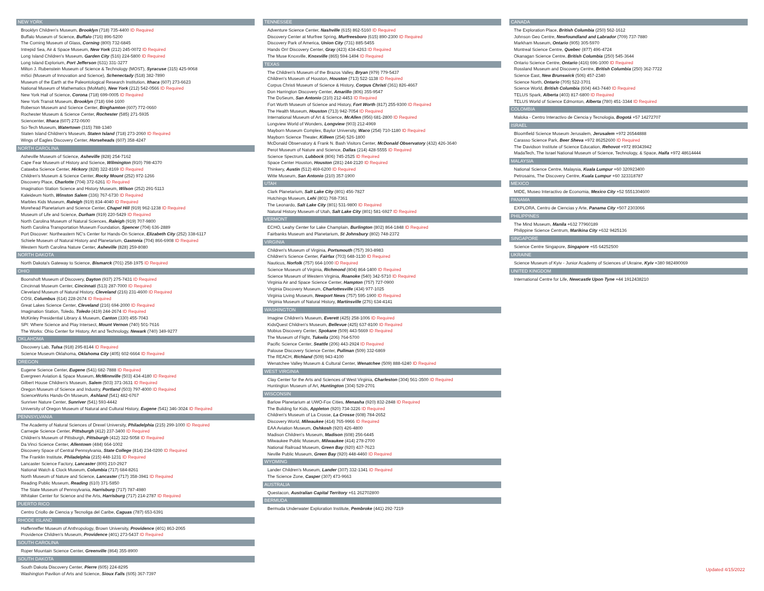NEW YORK
Brooklyn Children's Museum, Brooklyn (718) 735-4400 ID Required
Buffalo Museum of Science, Buffalo (716) 896-5200
The Corning Museum of Glass, Corning (800) 732-6845
Intrepid Sea, Air & Space Museum, New York (212) 245-0072 ID Required
Long Island Children's Museum, Garden City (516) 224-5800 ID Required
Long Island Explorium, Port Jefferson (631) 331-3277
Milton J. Rubenstein Museum of Science & Technology (MOST), Syracuse (315) 425-9068
miSci (Museum of Innovation and Science), Schenectady (518) 382-7890
Museum of the Earth at the Paleontological Research Institution, Ithaca (607) 273-6623
National Museum of Mathematics (MoMath), New York (212) 542-0566 ID Required
New York Hall of Science, Corona (718) 699-0005 ID Required
New York Transit Museum, Brooklyn (718) 694-1600
Roberson Museum and Science Center, Binghamton (607) 772-0660
Rochester Museum & Science Center, Rochester (585) 271-5935
Sciencenter, Ithaca (607) 272-0600
Sci-Tech Museum, Watertown (315) 788-1340
Staten Island Children's Museum, Staten Island (718) 273-2060 ID Required
Wings of Eagles Discovery Center, Horseheads (607) 358-4247
NORTH CAROLINA
Asheville Museum of Science, Asheville (828) 254-7162
Cape Fear Museum of History and Science, Wilmington (910) 798-4370
Catawba Science Center, Hickory (828) 322-8169 ID Required
Children's Museum & Science Center, Rocky Mount (252) 972-1266
Discovery Place, Charlotte (704) 372-6261 ID Required
Imagination Station Science and History Museum, Wilson (252) 291-5113
Kaleideum North, Winston Salem (336) 767-6730 ID Required
Marbles Kids Museum, Raleigh (919) 834-4040 ID Required
Morehead Planetarium and Science Center, Chapel Hill (919) 962-1238 ID Required
Museum of Life and Science, Durham (919) 220-5429 ID Required
North Carolina Museum of Natural Sciences, Raleigh (919) 707-9800
North Carolina Transportation Museum Foundation, Spencer (704) 636-2889
Port Discover: Northeastern NC's Center for Hands-On Science, Elizabeth City (252) 338-6117
Schiele Museum of Natural History and Planetarium, Gastonia (704) 866-6908 ID Required
Western North Carolina Nature Center, Asheville (828) 259-8080
NORTH DAKOTA
North Dakota's Gateway to Science, Bismarck (701) 258-1975 ID Required
OHIO
Boonshoft Museum of Discovery, Dayton (937) 275-7431 ID Required
Cincinnati Museum Center, Cincinnati (513) 287-7000 ID Required
Cleveland Museum of Natural History, Cleveland (216) 231-4600 ID Required
COSI, Columbus (614) 228-2674 ID Required
Great Lakes Science Center, Cleveland (216) 694-2000 ID Required
Imagination Station, Toledo, Toledo (419) 244-2674 ID Required
McKinley Presidential Library & Museum, Canton (330) 455-7043
SPI: Where Science and Play Intersect, Mount Vernon (740) 501-7616
The Works: Ohio Center for History, Art and Technology, Newark (740) 349-9277
OKLAHOMA
Discovery Lab, Tulsa (918) 295-8144 ID Required
Science Museum Oklahoma, Oklahoma City (405) 602-6664 ID Required
OREGON
Eugene Science Center, Eugene (541) 682-7888 ID Required
Evergreen Aviation & Space Museum, McMinnville (503) 434-4180 ID Required
Gilbert House Children's Museum, Salem (503) 371-3631 ID Required
Oregon Museum of Science and Industry, Portland (503) 797-4000 ID Required
ScienceWorks Hands-On Museum, Ashland (541) 482-6767
Sunriver Nature Center, Sunriver (541) 593-4442
University of Oregon Museum of Natural and Cultural History, Eugene (541) 346-3024 ID Required
PENNSYLVANIA
The Academy of Natural Sciences of Drexel University, Philadelphia (215) 299-1000 ID Required
Carnegie Science Center, Pittsburgh (412) 237-3400 ID Required
Children's Museum of Pittsburgh, Pittsburgh (412) 322-5058 ID Required
Da Vinci Science Center, Allentown (484) 664-1002
Discovery Space of Central Pennsylvania, State College (814) 234-0200 ID Required
The Franklin Institute, Philadelphia (215) 448-1231 ID Required
Lancaster Science Factory, Lancaster (800) 210-2927
National Watch & Clock Museum, Columbia (717) 684-8261
North Museum of Nature and Science, Lancaster (717) 358-3941 ID Required
Reading Public Museum, Reading (610) 371-5850
The State Museum of Pennsylvania, Harrisburg (717) 787-4980
Whitaker Center for Science and the Arts, Harrisburg (717) 214-2787 ID Required
PUERTO RICO
Centro Criollo de Ciencia y Tecnoliga del Caribe, Caguas (787) 653-6391
RHODE ISLAND
Haffenreffer Museum of Anthropology, Brown University, Providence (401) 863-2065
Providence Children's Museum, Providence (401) 273-5437 ID Required
SOUTH CAROLINA
Roper Mountain Science Center, Greenville (864) 355-8900
SOUTH DAKOTA
South Dakota Discovery Center, Pierre (605) 224-8295
Washington Pavilion of Arts and Science, Sioux Falls (605) 367-7397
TENNESSEE
Adventure Science Center, Nashville (615) 862-5160 ID Required
Discovery Center at Murfree Spring, Murfreesboro (615) 890-2300 ID Required
Discovery Park of America, Union City (731) 885-5455
Hands On! Discovery Center, Gray (423) 434-4263 ID Required
The Muse Knoxville, Knoxville (865) 594-1494 ID Required
TEXAS
The Children's Museum of the Brazos Valley, Bryan (979) 779-5437
Children's Museum of Houston, Houston (713) 522-1138 ID Required
Corpus Christi Museum of Science & History, Corpus Christi (361) 826-4667
Don Harrington Discovery Center, Amarillo (806) 355-9547
The DoSeum, San Antonio (210) 212-4453 ID Required
Fort Worth Museum of Science and History, Fort Worth (817) 255-9300 ID Required
The Health Museum, Houston (713) 942-7054 ID Required
International Museum of Art & Science, McAllen (956) 681-2800 ID Required
Longview World of Wonders, Longview (903) 212-4969
Mayborn Museum Complex, Baylor University, Waco (254) 710-1180 ID Required
Mayborn Science Theater, Killeen (254) 526-1800
McDonald Observatory & Frank N. Bash Visitors Center, McDonald Observatory (432) 426-3640
Perot Museum of Nature and Science, Dallas (214) 428-5555 ID Required
Science Spectrum, Lubbock (806) 745-2525 ID Required
Space Center Houston, Houston (281) 244-2120 ID Required
Thinkery, Austin (512) 469-6200 ID Required
Witte Museum, San Antonio (210) 357-1900
UTAH
Clark Planetarium, Salt Lake City (801) 456-7827
Hutchings Museum, Lehi (801) 768-7361
The Leonardo, Salt Lake City (801) 531-9800 ID Required
Natural History Museum of Utah, Salt Lake City (801) 581-6927 ID Required
VERMONT
ECHO, Leahy Center for Lake Champlain, Burlington (802) 864-1848 ID Required
Fairbanks Museum and Planetarium, St Johnsbury (802) 748-2372
VIRGINIA
Children's Museum of Virginia, Portsmouth (757) 393-8983
Children's Science Center, Fairfax (703) 648-3130 ID Required
Nauticus, Norfolk (757) 664-1000 ID Required
Science Museum of Virginia, Richmond (804) 864-1400 ID Required
Science Museum of Western Virginia, Roanoke (540) 342-5710 ID Required
Virginia Air and Space Science Center, Hampton (757) 727-0900
Virginia Discovery Museum, Charlottesville (434) 977-1025
Virginia Living Museum, Newport News (757) 595-1900 ID Required
Virginia Museum of Natural History, Martinsville (276) 634-4141
WASHINGTON
Imagine Children's Museum, Everett (425) 258-1006 ID Required
KidsQuest Children's Museum, Bellevue (425) 637-8100 ID Required
Mobius Discovery Center, Spokane (509) 443-5669 ID Required
The Museum of Flight, Tukwila (206) 764-5700
Pacific Science Center, Seattle (206) 443-2924 ID Required
Palouse Discovery Science Center, Pullman (509) 332-6869
The REACH, Richland (509) 943-4100
Wenatchee Valley Museum & Cultural Center, Wenatchee (509) 888-6240 ID Required
WEST VIRGINIA
Clay Center for the Arts and Sciences of West Virginia, Charleston (304) 561-3500 ID Required
Huntington Museum of Art, Huntington (304) 529-2701
WISCONSIN
Barlow Planetarium at UWO-Fox Cities, Menasha (920) 832-2848 ID Required
The Building for Kids, Appleton (920) 734-3226 ID Required
Children's Museum of La Crosse, La Crosse (608) 784-2652
Discovery World, Milwaukee (414) 765-9966 ID Required
EAA Aviation Museum, Oshkosh (920) 426-4800
Madison Children's Museum, Madison (608) 256-6445
Milwaukee Public Museum, Milwaukee (414) 278-2700
National Railroad Museum, Green Bay (920) 437-7623
Neville Public Museum, Green Bay (920) 448-4460 ID Required
WYOMING
Lander Children's Museum, Lander (307) 332-1341 ID Required
The Science Zone, Casper (307) 473-9663
AUSTRALIA
Questacon, Australian Capital Territory +61 262702800
BERMUDA
Bermuda Underwater Exploration Institute, Pembroke (441) 292-7219
CANADA
The Exploration Place, British Columbia (250) 562-1612
Johnson Geo Centre, Newfoundland and Labrador (709) 737-7880
Markham Museum, Ontario (905) 305-5970
Montreal Science Centre, Quebec (877) 496-4724
Okanagan Science Centre, British Columbia (250) 545-3644
Ontario Science Centre, Ontario (416) 696-1000 ID Required
Rossland Museum and Discovery Centre, British Columbia (250) 362-7722
Science East, New Brunswick (506) 457-2340
Science North, Ontario (705) 522-3701
Science World, British Columbia (604) 443-7440 ID Required
TELUS Spark, Alberta (403) 817-6800 ID Required
TELUS World of Science Edmonton, Alberta (780) 451-3344 ID Required
COLOMBIA
Maloka - Centro Interactivo de Ciencia y Tecnologia, Bogotá +57 14272707
ISRAEL
Bloomfield Science Museum Jerusalem, Jerusalem +972 26544888
Carasso Science Park, Beer Sheva +972 86252600 ID Required
The Davidson Institute of Science Education, Rehovot +972 89343942
MadaTech, The Israel National Museum of Science, Technology, & Space, Haifa +972 48614444
MALAYSIA
National Science Centre, Malaysia, Kuala Lumpur +60 320923400
Petrosains, The Discovery Centre, Kuala Lumpur +60 323318787
MEXICO
MIDE, Museo Interactivo de Economia, Mexico City +52 5551304600
PANAMA
EXPLORA, Centro de Ciencias y Arte, Panama City +507 2303066
PHILIPPINES
The Mind Museum, Manila +632 77960189
Philippine Science Centrum, Marikina City +632 9425136
SINGAPORE
Science Centre Singapore, Singapore +65 64252500
UKRAINE
Science Museum of Kyiv - Junior Academy of Sciences of Ukraine, Kyiv +380 982490069
UNITED KINGDOM
International Centre for Life, Newcastle Upon Tyne +44 1912438210
Updated 4/15/2022